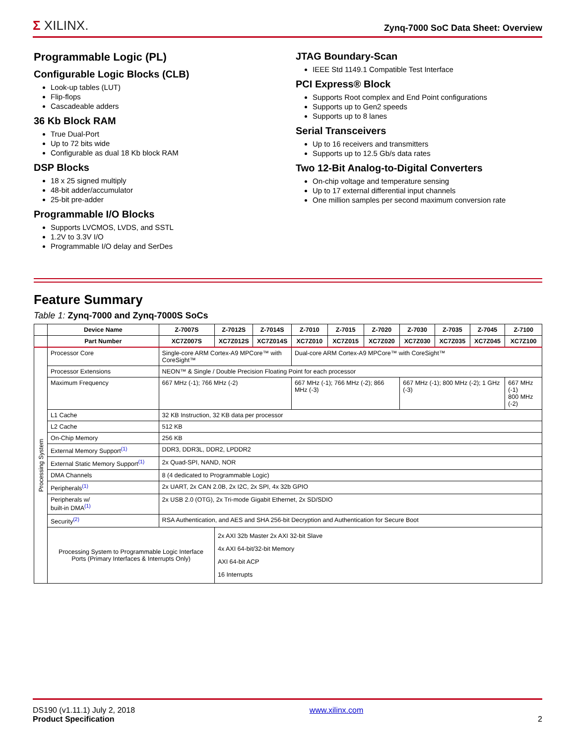Σ XILINX.
Zynq-7000 SoC Data Sheet: Overview
Programmable Logic (PL)
Configurable Logic Blocks (CLB)
Look-up tables (LUT)
Flip-flops
Cascadeable adders
36 Kb Block RAM
True Dual-Port
Up to 72 bits wide
Configurable as dual 18 Kb block RAM
DSP Blocks
18 x 25 signed multiply
48-bit adder/accumulator
25-bit pre-adder
Programmable I/O Blocks
Supports LVCMOS, LVDS, and SSTL
1.2V to 3.3V I/O
Programmable I/O delay and SerDes
JTAG Boundary-Scan
IEEE Std 1149.1 Compatible Test Interface
PCI Express® Block
Supports Root complex and End Point configurations
Supports up to Gen2 speeds
Supports up to 8 lanes
Serial Transceivers
Up to 16 receivers and transmitters
Supports up to 12.5 Gb/s data rates
Two 12-Bit Analog-to-Digital Converters
On-chip voltage and temperature sensing
Up to 17 external differential input channels
One million samples per second maximum conversion rate
Feature Summary
Table 1: Zynq-7000 and Zynq-7000S SoCs
| | Device Name | Z-7007S | Z-7012S | Z-7014S | Z-7010 | Z-7015 | Z-7020 | Z-7030 | Z-7035 | Z-7045 | Z-7100 |
| --- | --- | --- | --- | --- | --- | --- | --- | --- | --- | --- | --- |
| | Part Number | XC7Z007S | XC7Z012S | XC7Z014S | XC7Z010 | XC7Z015 | XC7Z020 | XC7Z030 | XC7Z035 | XC7Z045 | XC7Z100 |
| Processing System | Processor Core | Single-core ARM Cortex-A9 MPCore™ with CoreSight™ | | | Dual-core ARM Cortex-A9 MPCore™ with CoreSight™ | | | | | | |
| | Processor Extensions | NEON™ & Single / Double Precision Floating Point for each processor | | | | | | | | | |
| | Maximum Frequency | 667 MHz (-1); 766 MHz (-2) | | | 667 MHz (-1); 766 MHz (-2); 866 MHz (-3) | | | 667 MHz (-1); 800 MHz (-2); 1 GHz (-3) | | | 667 MHz (-1) 800 MHz (-2) |
| | L1 Cache | 32 KB Instruction, 32 KB data per processor | | | | | | | | | |
| | L2 Cache | 512 KB | | | | | | | | | |
| | On-Chip Memory | 256 KB | | | | | | | | | |
| | External Memory Support<sup>(1)</sup> | DDR3, DDR3L, DDR2, LPDDR2 | | | | | | | | | |
| | External Static Memory Support<sup>(1)</sup> | 2x Quad-SPI, NAND, NOR | | | | | | | | | |
| | DMA Channels | 8 (4 dedicated to Programmable Logic) | | | | | | | | | |
| | Peripherals<sup>(1)</sup> | 2x UART, 2x CAN 2.0B, 2x I2C, 2x SPI, 4x 32b GPIO | | | | | | | | | |
| | Peripherals w/ built-in DMA<sup>(1)</sup> | 2x USB 2.0 (OTG), 2x Tri-mode Gigabit Ethernet, 2x SD/SDIO | | | | | | | | | |
| | Security<sup>(2)</sup> | RSA Authentication, and AES and SHA 256-bit Decryption and Authentication for Secure Boot | | | | | | | | | |
| | Processing System to Programmable Logic Interface Ports (Primary Interfaces & Interrupts Only) | | 2x AXI 32b Master 2x AXI 32-bit Slave 4x AXI 64-bit/32-bit Memory AXI 64-bit ACP 16 Interrupts | | | | | | | | |
DS190 (v1.11.1) July 2, 2018
Product Specification
www.xilinx.com
2